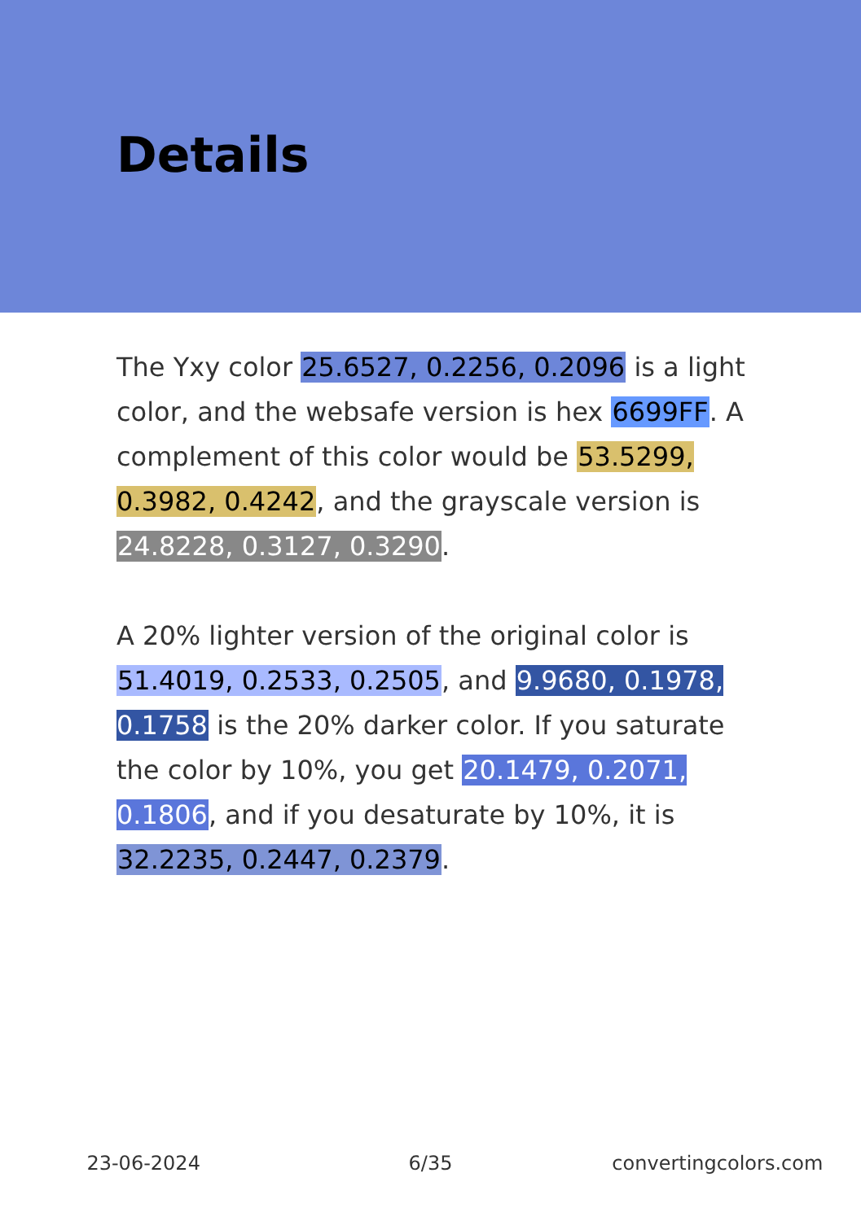Details
The Yxy color 25.6527, 0.2256, 0.2096 is a light color, and the websafe version is hex 6699FF. A complement of this color would be 53.5299, 0.3982, 0.4242, and the grayscale version is 24.8228, 0.3127, 0.3290.
A 20% lighter version of the original color is 51.4019, 0.2533, 0.2505, and 9.9680, 0.1978, 0.1758 is the 20% darker color. If you saturate the color by 10%, you get 20.1479, 0.2071, 0.1806, and if you desaturate by 10%, it is 32.2235, 0.2447, 0.2379.
23-06-2024 6/35 convertingcolors.com